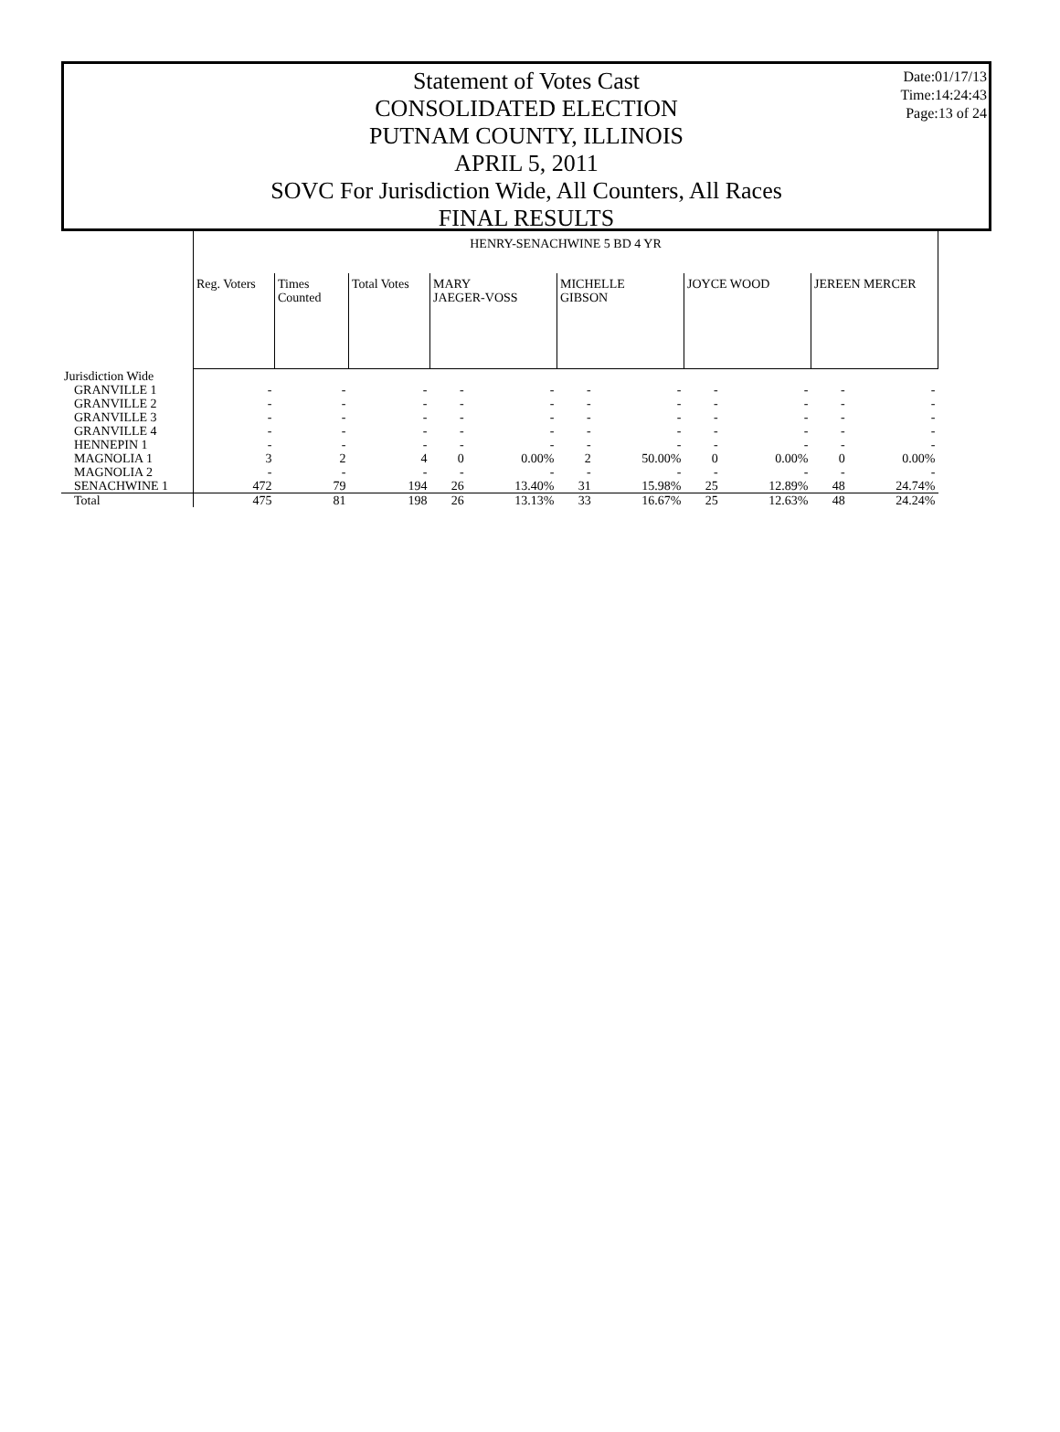Date:01/17/13
Time:14:24:43
Page:13 of 24
Statement of Votes Cast
CONSOLIDATED ELECTION
PUTNAM COUNTY, ILLINOIS
APRIL 5, 2011
SOVC For Jurisdiction Wide, All Counters, All Races
FINAL RESULTS
| | HENRY-SENACHWINE 5 BD 4 YR | | | | | | | | | | |
| | Reg. Voters | Times Counted | Total Votes | MARY JAEGER-VOSS | | MICHELLE GIBSON | | JOYCE WOOD | | JEREEN MERCER | |
| Jurisdiction Wide | | | | | | | | | | | |
| GRANVILLE 1 | - | - | - | - | - | - | - | - | - | - | - |
| GRANVILLE 2 | - | - | - | - | - | - | - | - | - | - | - |
| GRANVILLE 3 | - | - | - | - | - | - | - | - | - | - | - |
| GRANVILLE 4 | - | - | - | - | - | - | - | - | - | - | - |
| HENNEPIN 1 | - | - | - | - | - | - | - | - | - | - | - |
| MAGNOLIA 1 | 3 | 2 | 4 | 0 | 0.00% | 2 | 50.00% | 0 | 0.00% | 0 | 0.00% |
| MAGNOLIA 2 | - | - | - | - | - | - | - | - | - | - | - |
| SENACHWINE 1 | 472 | 79 | 194 | 26 | 13.40% | 31 | 15.98% | 25 | 12.89% | 48 | 24.74% |
| Total | 475 | 81 | 198 | 26 | 13.13% | 33 | 16.67% | 25 | 12.63% | 48 | 24.24% |